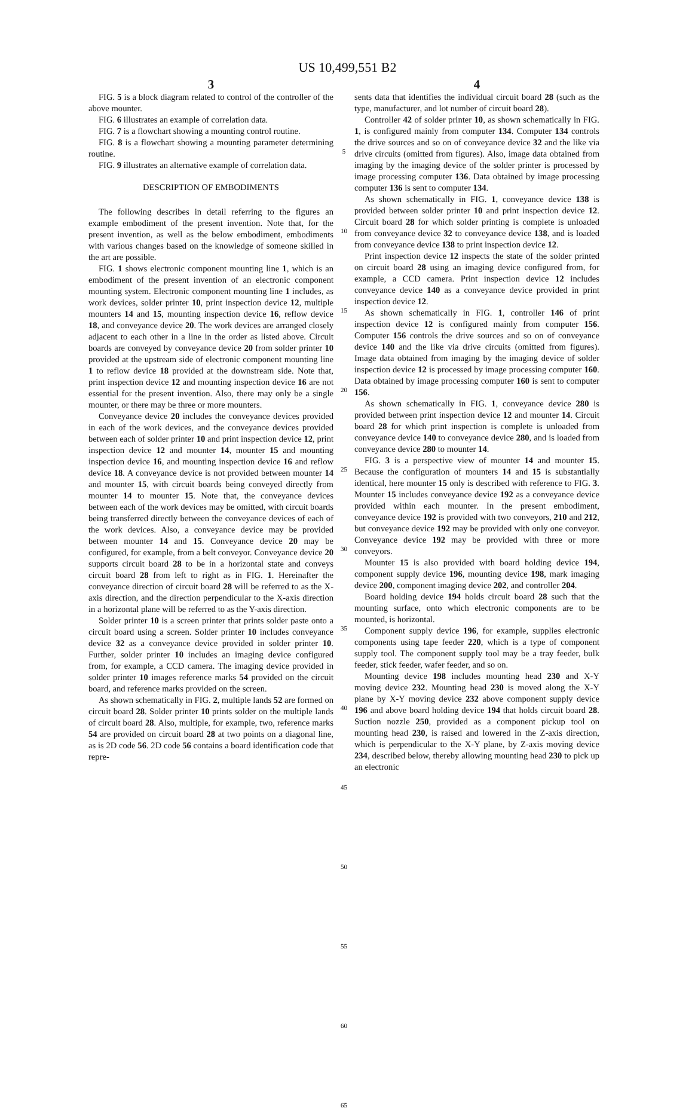US 10,499,551 B2
3
FIG. 5 is a block diagram related to control of the controller of the above mounter.
FIG. 6 illustrates an example of correlation data.
FIG. 7 is a flowchart showing a mounting control routine.
FIG. 8 is a flowchart showing a mounting parameter determining routine.
FIG. 9 illustrates an alternative example of correlation data.
DESCRIPTION OF EMBODIMENTS
The following describes in detail referring to the figures an example embodiment of the present invention. Note that, for the present invention, as well as the below embodiment, embodiments with various changes based on the knowledge of someone skilled in the art are possible.
FIG. 1 shows electronic component mounting line 1, which is an embodiment of the present invention of an electronic component mounting system. Electronic component mounting line 1 includes, as work devices, solder printer 10, print inspection device 12, multiple mounters 14 and 15, mounting inspection device 16, reflow device 18, and conveyance device 20. The work devices are arranged closely adjacent to each other in a line in the order as listed above. Circuit boards are conveyed by conveyance device 20 from solder printer 10 provided at the upstream side of electronic component mounting line 1 to reflow device 18 provided at the downstream side. Note that, print inspection device 12 and mounting inspection device 16 are not essential for the present invention. Also, there may only be a single mounter, or there may be three or more mounters.
Conveyance device 20 includes the conveyance devices provided in each of the work devices, and the conveyance devices provided between each of solder printer 10 and print inspection device 12, print inspection device 12 and mounter 14, mounter 15 and mounting inspection device 16, and mounting inspection device 16 and reflow device 18. A conveyance device is not provided between mounter 14 and mounter 15, with circuit boards being conveyed directly from mounter 14 to mounter 15. Note that, the conveyance devices between each of the work devices may be omitted, with circuit boards being transferred directly between the conveyance devices of each of the work devices. Also, a conveyance device may be provided between mounter 14 and 15. Conveyance device 20 may be configured, for example, from a belt conveyor. Conveyance device 20 supports circuit board 28 to be in a horizontal state and conveys circuit board 28 from left to right as in FIG. 1. Hereinafter the conveyance direction of circuit board 28 will be referred to as the X-axis direction, and the direction perpendicular to the X-axis direction in a horizontal plane will be referred to as the Y-axis direction.
Solder printer 10 is a screen printer that prints solder paste onto a circuit board using a screen. Solder printer 10 includes conveyance device 32 as a conveyance device provided in solder printer 10. Further, solder printer 10 includes an imaging device configured from, for example, a CCD camera. The imaging device provided in solder printer 10 images reference marks 54 provided on the circuit board, and reference marks provided on the screen.
As shown schematically in FIG. 2, multiple lands 52 are formed on circuit board 28. Solder printer 10 prints solder on the multiple lands of circuit board 28. Also, multiple, for example, two, reference marks 54 are provided on circuit board 28 at two points on a diagonal line, as is 2D code 56. 2D code 56 contains a board identification code that repre-
5
10
15
20
25
30
35
40
45
50
55
60
65
4
sents data that identifies the individual circuit board 28 (such as the type, manufacturer, and lot number of circuit board 28).
Controller 42 of solder printer 10, as shown schematically in FIG. 1, is configured mainly from computer 134. Computer 134 controls the drive sources and so on of conveyance device 32 and the like via drive circuits (omitted from figures). Also, image data obtained from imaging by the imaging device of the solder printer is processed by image processing computer 136. Data obtained by image processing computer 136 is sent to computer 134.
As shown schematically in FIG. 1, conveyance device 138 is provided between solder printer 10 and print inspection device 12. Circuit board 28 for which solder printing is complete is unloaded from conveyance device 32 to conveyance device 138, and is loaded from conveyance device 138 to print inspection device 12.
Print inspection device 12 inspects the state of the solder printed on circuit board 28 using an imaging device configured from, for example, a CCD camera. Print inspection device 12 includes conveyance device 140 as a conveyance device provided in print inspection device 12.
As shown schematically in FIG. 1, controller 146 of print inspection device 12 is configured mainly from computer 156. Computer 156 controls the drive sources and so on of conveyance device 140 and the like via drive circuits (omitted from figures). Image data obtained from imaging by the imaging device of solder inspection device 12 is processed by image processing computer 160. Data obtained by image processing computer 160 is sent to computer 156.
As shown schematically in FIG. 1, conveyance device 280 is provided between print inspection device 12 and mounter 14. Circuit board 28 for which print inspection is complete is unloaded from conveyance device 140 to conveyance device 280, and is loaded from conveyance device 280 to mounter 14.
FIG. 3 is a perspective view of mounter 14 and mounter 15. Because the configuration of mounters 14 and 15 is substantially identical, here mounter 15 only is described with reference to FIG. 3. Mounter 15 includes conveyance device 192 as a conveyance device provided within each mounter. In the present embodiment, conveyance device 192 is provided with two conveyors, 210 and 212, but conveyance device 192 may be provided with only one conveyor. Conveyance device 192 may be provided with three or more conveyors.
Mounter 15 is also provided with board holding device 194, component supply device 196, mounting device 198, mark imaging device 200, component imaging device 202, and controller 204.
Board holding device 194 holds circuit board 28 such that the mounting surface, onto which electronic components are to be mounted, is horizontal.
Component supply device 196, for example, supplies electronic components using tape feeder 220, which is a type of component supply tool. The component supply tool may be a tray feeder, bulk feeder, stick feeder, wafer feeder, and so on.
Mounting device 198 includes mounting head 230 and X-Y moving device 232. Mounting head 230 is moved along the X-Y plane by X-Y moving device 232 above component supply device 196 and above board holding device 194 that holds circuit board 28. Suction nozzle 250, provided as a component pickup tool on mounting head 230, is raised and lowered in the Z-axis direction, which is perpendicular to the X-Y plane, by Z-axis moving device 234, described below, thereby allowing mounting head 230 to pick up an electronic